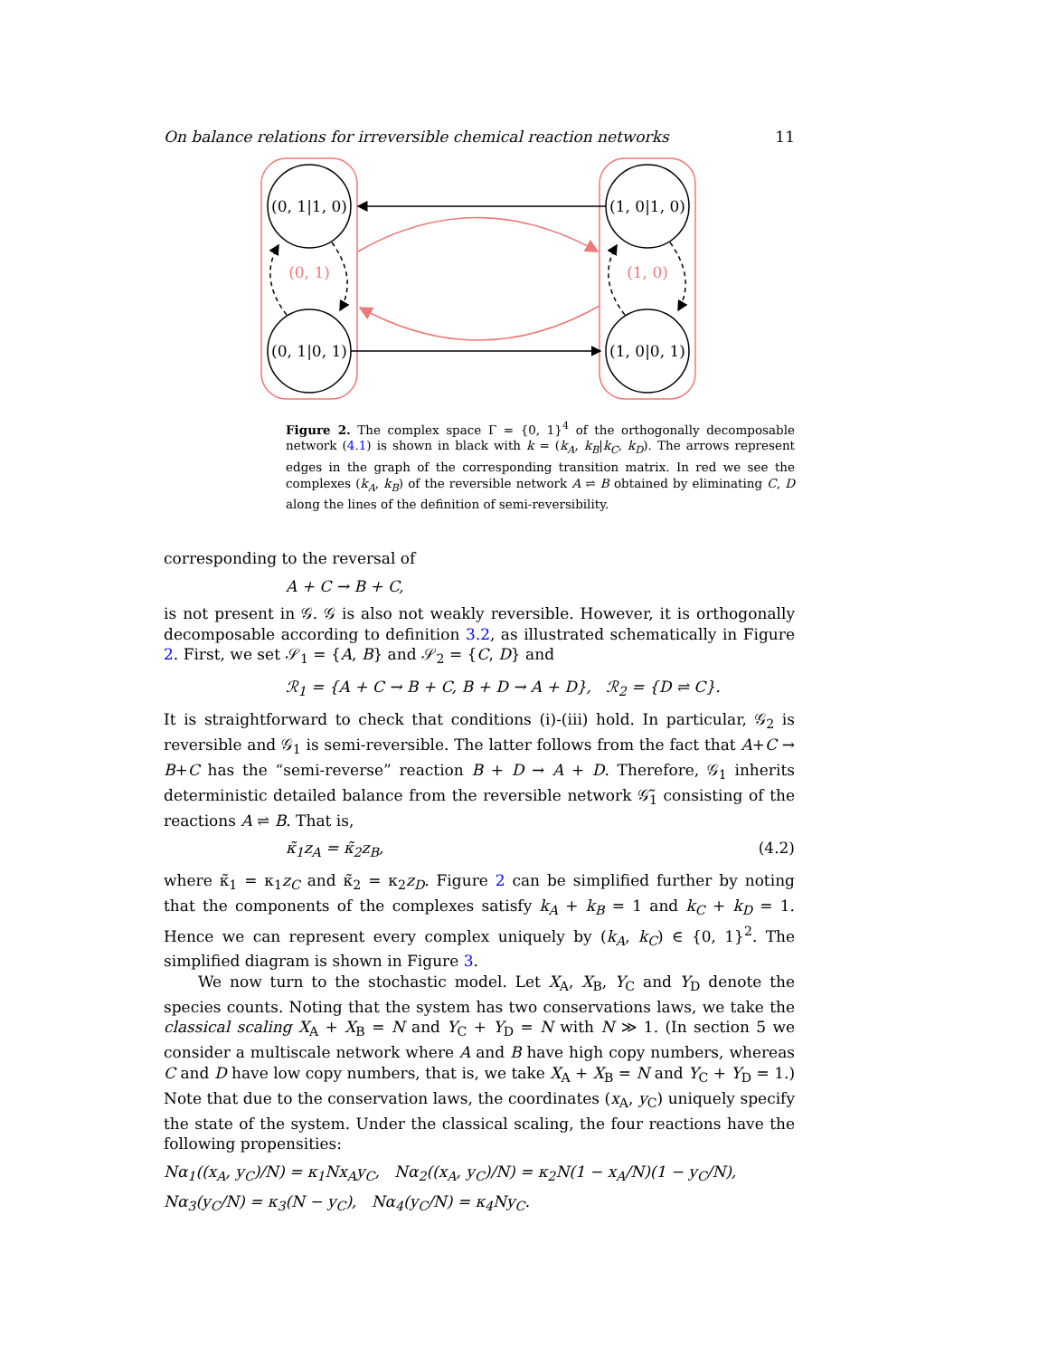On balance relations for irreversible chemical reaction networks 11
(0, 1|1, 0)
(0, 1|0, 1)
(1, 0|1, 0)
(1, 0|0, 1)
(0, 1)
(1, 0)
Figure 2. The complex space Γ = {0, 1}<sup>4</sup> of the orthogonally decomposable network (4.1) is shown in black with k = (k<sub>A</sub>, k<sub>B</sub>|k<sub>C</sub>, k<sub>D</sub>). The arrows represent edges in the graph of the corresponding transition matrix. In red we see the complexes (k<sub>A</sub>, k<sub>B</sub>) of the reversible network A ⇌ B obtained by eliminating C, D along the lines of the definition of semi-reversibility.
corresponding to the reversal of
A + C → B + C,
is not present in 𝒢. 𝒢 is also not weakly reversible. However, it is orthogonally decomposable according to definition 3.2, as illustrated schematically in Figure 2. First, we set 𝒮<sub>1</sub> = {A, B} and 𝒮<sub>2</sub> = {C, D} and
ℛ<sub>1</sub> = {A + C → B + C, B + D → A + D}, ℛ<sub>2</sub> = {D ⇌ C}.
It is straightforward to check that conditions (i)-(iii) hold. In particular, 𝒢<sub>2</sub> is reversible and 𝒢<sub>1</sub> is semi-reversible. The latter follows from the fact that A+C → B+C has the “semi-reverse” reaction B + D → A + D. Therefore, 𝒢<sub>1</sub> inherits deterministic detailed balance from the reversible network 𝒢̃<sub>1</sub> consisting of the reactions A ⇌ B. That is,
κ̃<sub>1</sub>z<sub>A</sub> = κ̃<sub>2</sub>z<sub>B</sub>, (4.2)
where κ̃<sub>1</sub> = κ<sub>1</sub>z<sub>C</sub> and κ̃<sub>2</sub> = κ<sub>2</sub>z<sub>D</sub>. Figure 2 can be simplified further by noting that the components of the complexes satisfy k<sub>A</sub> + k<sub>B</sub> = 1 and k<sub>C</sub> + k<sub>D</sub> = 1. Hence we can represent every complex uniquely by (k<sub>A</sub>, k<sub>C</sub>) ∈ {0, 1}<sup>2</sup>. The simplified diagram is shown in Figure 3.
We now turn to the stochastic model. Let X<sub>A</sub>, X<sub>B</sub>, Y<sub>C</sub> and Y<sub>D</sub> denote the species counts. Noting that the system has two conservations laws, we take the classical scaling X<sub>A</sub> + X<sub>B</sub> = N and Y<sub>C</sub> + Y<sub>D</sub> = N with N ≫ 1. (In section 5 we consider a multiscale network where A and B have high copy numbers, whereas C and D have low copy numbers, that is, we take X<sub>A</sub> + X<sub>B</sub> = N and Y<sub>C</sub> + Y<sub>D</sub> = 1.) Note that due to the conservation laws, the coordinates (x<sub>A</sub>, y<sub>C</sub>) uniquely specify the state of the system. Under the classical scaling, the four reactions have the following propensities:
Nα<sub>1</sub>((x<sub>A</sub>, y<sub>C</sub>)/N) = κ<sub>1</sub>Nx<sub>A</sub>y<sub>C</sub>, Nα<sub>2</sub>((x<sub>A</sub>, y<sub>C</sub>)/N) = κ<sub>2</sub>N(1 − x<sub>A</sub>/N)(1 − y<sub>C</sub>/N),
Nα<sub>3</sub>(y<sub>C</sub>/N) = κ<sub>3</sub>(N − y<sub>C</sub>), Nα<sub>4</sub>(y<sub>C</sub>/N) = κ<sub>4</sub>Ny<sub>C</sub>.